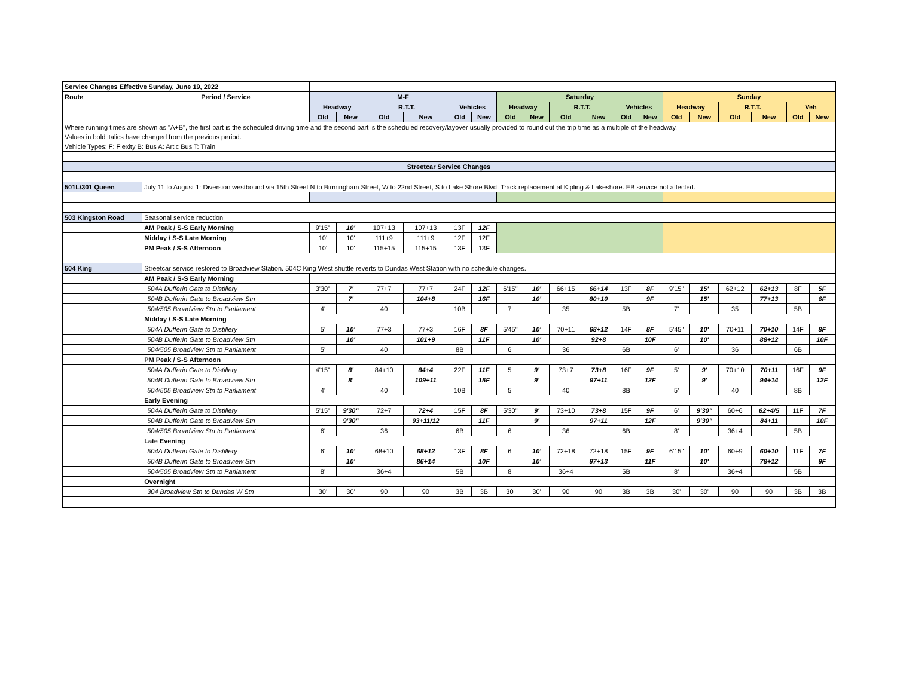| Service Changes Effective Sunday, June 19, 2022 | | | | | | | | | | | | | | | | | | | |
| Route | Period / Service | M-F | | | | | | Saturday | | | | | | Sunday | | | | | |
| | | Headway | | R.T.T. | | Vehicles | | Headway | | R.T.T. | | Vehicles | | Headway | | R.T.T. | | Veh | |
| | | Old | New | Old | New | Old | New | Old | New | Old | New | Old | New | Old | New | Old | New | Old | New |
| Where running times are shown as "A+B", the first part is the scheduled driving time and the second part is the scheduled recovery/layover usually provided to round out the trip time as a multiple of the headway. | | | | | | | | | | | | | | | | | | | |
| Values in bold italics have changed from the previous period. | | | | | | | | | | | | | | | | | | | |
| Vehicle Types: F: Flexity B: Bus A: Artic Bus T: Train | | | | | | | | | | | | | | | | | | | |
| Streetcar Service Changes | | | | | | | | | | | | | | | | | | | |
| 501L/301 Queen | July 11 to August 1: Diversion westbound via 15th Street N to Birmingham Street, W to 22nd Street, S to Lake Shore Blvd. Track replacement at Kipling & Lakeshore. EB service not affected. | | | | | | | | | | | | | | | | | | |
| 503 Kingston Road | Seasonal service reduction | | | | | | | | | | | | | | | | | | |
| | AM Peak / S-S Early Morning | 9'15" | 10' | 107+13 | 107+13 | 13F | 12F | | | | | | | | | | | | |
| | Midday / S-S Late Morning | 10' | 10' | 111+9 | 111+9 | 12F | 12F | | | | | | | | | | | | |
| | PM Peak / S-S Afternoon | 10' | 10' | 115+15 | 115+15 | 13F | 13F | | | | | | | | | | | | |
| 504 King | Streetcar service restored to Broadview Station. 504C King West shuttle reverts to Dundas West Station with no schedule changes. | | | | | | | | | | | | | | | | | | |
| | AM Peak / S-S Early Morning | | | | | | | | | | | | | | | | | | |
| | 504A Dufferin Gate to Distillery | 3'30" | 7' | 77+7 | 77+7 | 24F | 12F | 6'15" | 10' | 66+15 | 66+14 | 13F | 8F | 9'15" | 15' | 62+12 | 62+13 | 8F | 5F |
| | 504B Dufferin Gate to Broadview Stn | | 7' | | 104+8 | | 16F | | 10' | | 80+10 | | 9F | | 15' | | 77+13 | | 6F |
| | 504/505 Broadview Stn to Parliament | 4' | | 40 | | 10B | | 7' | | 35 | | 5B | | 7' | | 35 | | 5B | |
| | Midday / S-S Late Morning | | | | | | | | | | | | | | | | | | |
| | 504A Dufferin Gate to Distillery | 5' | 10' | 77+3 | 77+3 | 16F | 8F | 5'45" | 10' | 70+11 | 68+12 | 14F | 8F | 5'45" | 10' | 70+11 | 70+10 | 14F | 8F |
| | 504B Dufferin Gate to Broadview Stn | | 10' | | 101+9 | | 11F | | 10' | | 92+8 | | 10F | | 10' | | 88+12 | | 10F |
| | 504/505 Broadview Stn to Parliament | 5' | | 40 | | 8B | | 6' | | 36 | | 6B | | 6' | | 36 | | 6B | |
| | PM Peak / S-S Afternoon | | | | | | | | | | | | | | | | | | |
| | 504A Dufferin Gate to Distillery | 4'15" | 8' | 84+10 | 84+4 | 22F | 11F | 5' | 9' | 73+7 | 73+8 | 16F | 9F | 5' | 9' | 70+10 | 70+11 | 16F | 9F |
| | 504B Dufferin Gate to Broadview Stn | | 8' | | 109+11 | | 15F | | 9' | | 97+11 | | 12F | | 9' | | 94+14 | | 12F |
| | 504/505 Broadview Stn to Parliament | 4' | | 40 | | 10B | | 5' | | 40 | | 8B | | 5' | | 40 | | 8B | |
| | Early Evening | | | | | | | | | | | | | | | | | | |
| | 504A Dufferin Gate to Distillery | 5'15" | 9'30" | 72+7 | 72+4 | 15F | 8F | 5'30" | 9' | 73+10 | 73+8 | 15F | 9F | 6' | 9'30" | 60+6 | 62+4/5 | 11F | 7F |
| | 504B Dufferin Gate to Broadview Stn | | 9'30" | | 93+11/12 | | 11F | | 9' | | 97+11 | | 12F | | 9'30" | | 84+11 | | 10F |
| | 504/505 Broadview Stn to Parliament | 6' | | 36 | | 6B | | 6' | | 36 | | 6B | | 8' | | 36+4 | | 5B | |
| | Late Evening | | | | | | | | | | | | | | | | | | |
| | 504A Dufferin Gate to Distillery | 6' | 10' | 68+10 | 68+12 | 13F | 8F | 6' | 10' | 72+18 | 72+18 | 15F | 9F | 6'15" | 10' | 60+9 | 60+10 | 11F | 7F |
| | 504B Dufferin Gate to Broadview Stn | | 10' | | 86+14 | | 10F | | 10' | | 97+13 | | 11F | | 10' | | 78+12 | | 9F |
| | 504/505 Broadview Stn to Parliament | 8' | | 36+4 | | 5B | | 8' | | 36+4 | | 5B | | 8' | | 36+4 | | 5B | |
| | Overnight | | | | | | | | | | | | | | | | | | |
| | 304 Broadview Stn to Dundas W Stn | 30' | 30' | 90 | 90 | 3B | 3B | 30' | 30' | 90 | 90 | 3B | 3B | 30' | 30' | 90 | 90 | 3B | 3B |